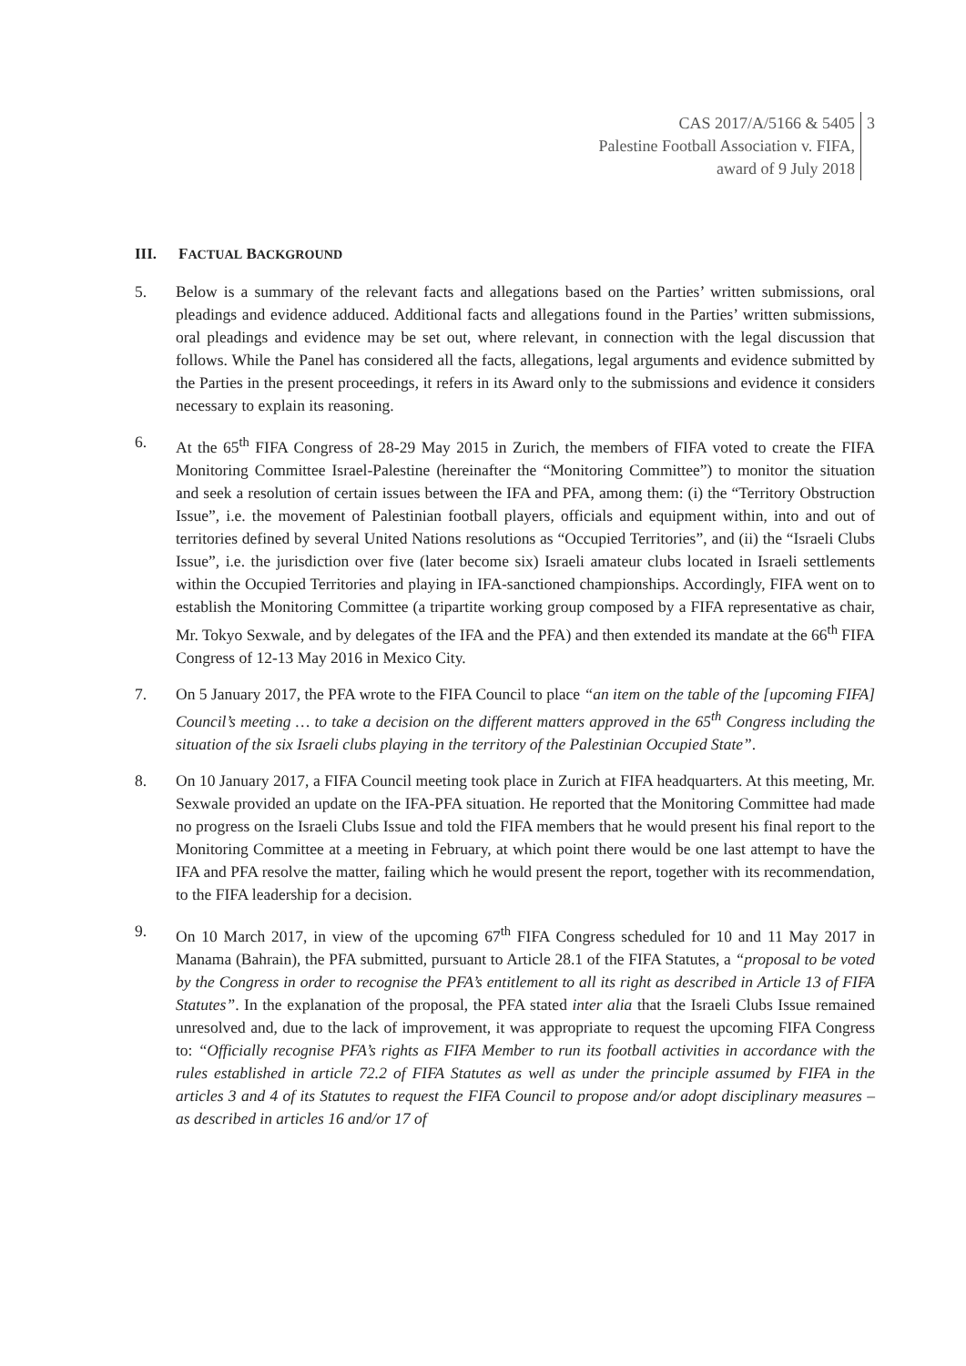CAS 2017/A/5166 & 5405
Palestine Football Association v. FIFA,
award of 9 July 2018
3
III. FACTUAL BACKGROUND
5. Below is a summary of the relevant facts and allegations based on the Parties’ written submissions, oral pleadings and evidence adduced. Additional facts and allegations found in the Parties’ written submissions, oral pleadings and evidence may be set out, where relevant, in connection with the legal discussion that follows. While the Panel has considered all the facts, allegations, legal arguments and evidence submitted by the Parties in the present proceedings, it refers in its Award only to the submissions and evidence it considers necessary to explain its reasoning.
6. At the 65<sup>th</sup> FIFA Congress of 28-29 May 2015 in Zurich, the members of FIFA voted to create the FIFA Monitoring Committee Israel-Palestine (hereinafter the “Monitoring Committee”) to monitor the situation and seek a resolution of certain issues between the IFA and PFA, among them: (i) the “Territory Obstruction Issue”, i.e. the movement of Palestinian football players, officials and equipment within, into and out of territories defined by several United Nations resolutions as “Occupied Territories”, and (ii) the “Israeli Clubs Issue”, i.e. the jurisdiction over five (later become six) Israeli amateur clubs located in Israeli settlements within the Occupied Territories and playing in IFA-sanctioned championships. Accordingly, FIFA went on to establish the Monitoring Committee (a tripartite working group composed by a FIFA representative as chair, Mr. Tokyo Sexwale, and by delegates of the IFA and the PFA) and then extended its mandate at the 66<sup>th</sup> FIFA Congress of 12-13 May 2016 in Mexico City.
7. On 5 January 2017, the PFA wrote to the FIFA Council to place “an item on the table of the [upcoming FIFA] Council’s meeting … to take a decision on the different matters approved in the 65<sup>th</sup> Congress including the situation of the six Israeli clubs playing in the territory of the Palestinian Occupied State”.
8. On 10 January 2017, a FIFA Council meeting took place in Zurich at FIFA headquarters. At this meeting, Mr. Sexwale provided an update on the IFA-PFA situation. He reported that the Monitoring Committee had made no progress on the Israeli Clubs Issue and told the FIFA members that he would present his final report to the Monitoring Committee at a meeting in February, at which point there would be one last attempt to have the IFA and PFA resolve the matter, failing which he would present the report, together with its recommendation, to the FIFA leadership for a decision.
9. On 10 March 2017, in view of the upcoming 67<sup>th</sup> FIFA Congress scheduled for 10 and 11 May 2017 in Manama (Bahrain), the PFA submitted, pursuant to Article 28.1 of the FIFA Statutes, a “proposal to be voted by the Congress in order to recognise the PFA’s entitlement to all its right as described in Article 13 of FIFA Statutes”. In the explanation of the proposal, the PFA stated inter alia that the Israeli Clubs Issue remained unresolved and, due to the lack of improvement, it was appropriate to request the upcoming FIFA Congress to: “Officially recognise PFA’s rights as FIFA Member to run its football activities in accordance with the rules established in article 72.2 of FIFA Statutes as well as under the principle assumed by FIFA in the articles 3 and 4 of its Statutes to request the FIFA Council to propose and/or adopt disciplinary measures – as described in articles 16 and/or 17 of